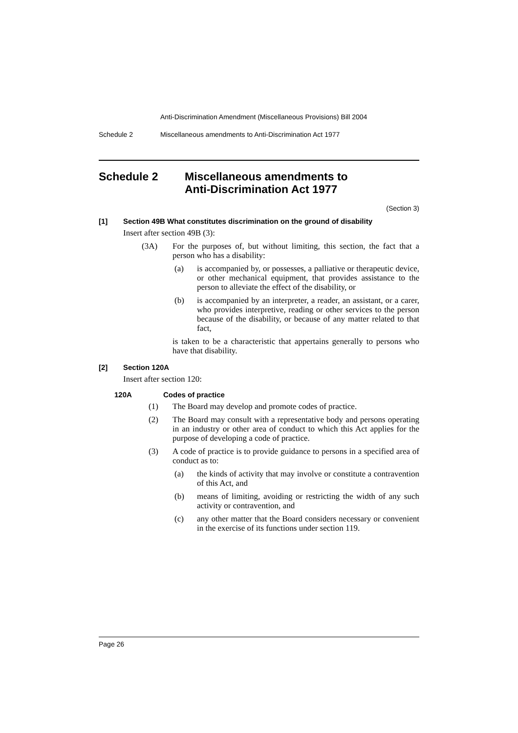Anti-Discrimination Amendment (Miscellaneous Provisions) Bill 2004
Schedule 2 Miscellaneous amendments to Anti-Discrimination Act 1977
Schedule 2 Miscellaneous amendments to
Anti-Discrimination Act 1977
(Section 3)
[1] Section 49B What constitutes discrimination on the ground of disability
Insert after section 49B (3):
(3A) For the purposes of, but without limiting, this section, the fact that a person who has a disability:
(a) is accompanied by, or possesses, a palliative or therapeutic device, or other mechanical equipment, that provides assistance to the person to alleviate the effect of the disability, or
(b) is accompanied by an interpreter, a reader, an assistant, or a carer, who provides interpretive, reading or other services to the person because of the disability, or because of any matter related to that fact,
is taken to be a characteristic that appertains generally to persons who have that disability.
[2] Section 120A
Insert after section 120:
120A Codes of practice
(1) The Board may develop and promote codes of practice.
(2) The Board may consult with a representative body and persons operating in an industry or other area of conduct to which this Act applies for the purpose of developing a code of practice.
(3) A code of practice is to provide guidance to persons in a specified area of conduct as to:
(a) the kinds of activity that may involve or constitute a contravention of this Act, and
(b) means of limiting, avoiding or restricting the width of any such activity or contravention, and
(c) any other matter that the Board considers necessary or convenient in the exercise of its functions under section 119.
Page 26